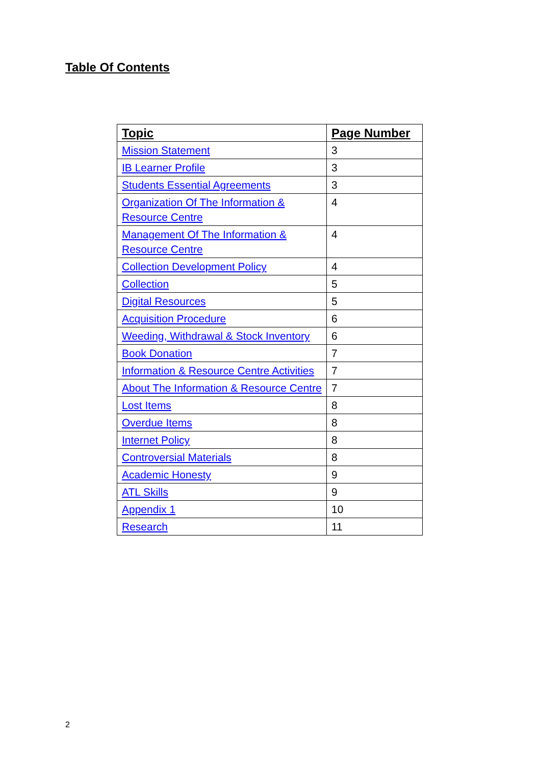Table Of Contents
| Topic | Page Number |
| --- | --- |
| Mission Statement | 3 |
| IB Learner Profile | 3 |
| Students Essential Agreements | 3 |
| Organization Of The Information & Resource Centre | 4 |
| Management Of The Information & Resource Centre | 4 |
| Collection Development Policy | 4 |
| Collection | 5 |
| Digital Resources | 5 |
| Acquisition Procedure | 6 |
| Weeding, Withdrawal & Stock Inventory | 6 |
| Book Donation | 7 |
| Information & Resource Centre Activities | 7 |
| About The Information & Resource Centre | 7 |
| Lost Items | 8 |
| Overdue Items | 8 |
| Internet Policy | 8 |
| Controversial Materials | 8 |
| Academic Honesty | 9 |
| ATL Skills | 9 |
| Appendix 1 | 10 |
| Research | 11 |
2